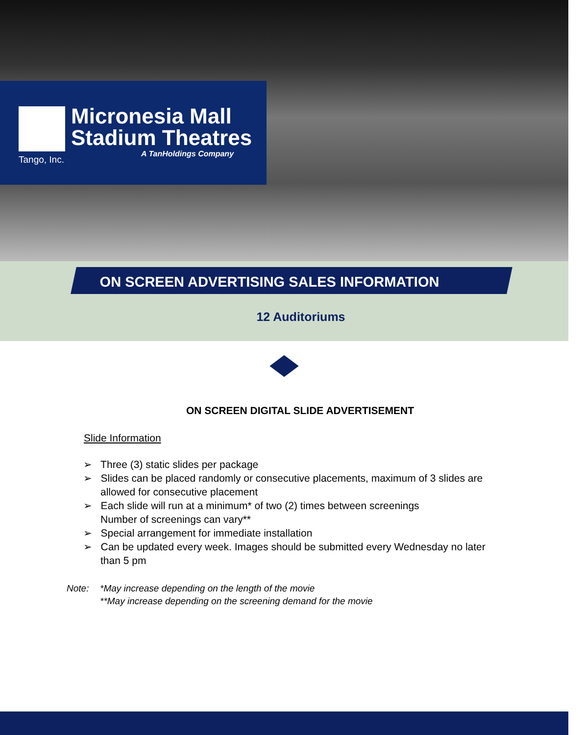Micronesia Mall
Stadium Theatres
A TanHoldings Company
Tango, Inc.
ON SCREEN ADVERTISING SALES INFORMATION
12 Auditoriums
ON SCREEN DIGITAL SLIDE ADVERTISEMENT
Slide Information
➢ Three (3) static slides per package
➢ Slides can be placed randomly or consecutive placements, maximum of 3 slides are allowed for consecutive placement
➢ Each slide will run at a minimum* of two (2) times between screenings
Number of screenings can vary**
➢ Special arrangement for immediate installation
➢ Can be updated every week. Images should be submitted every Wednesday no later than 5 pm
Note: *May increase depending on the length of the movie
**May increase depending on the screening demand for the movie